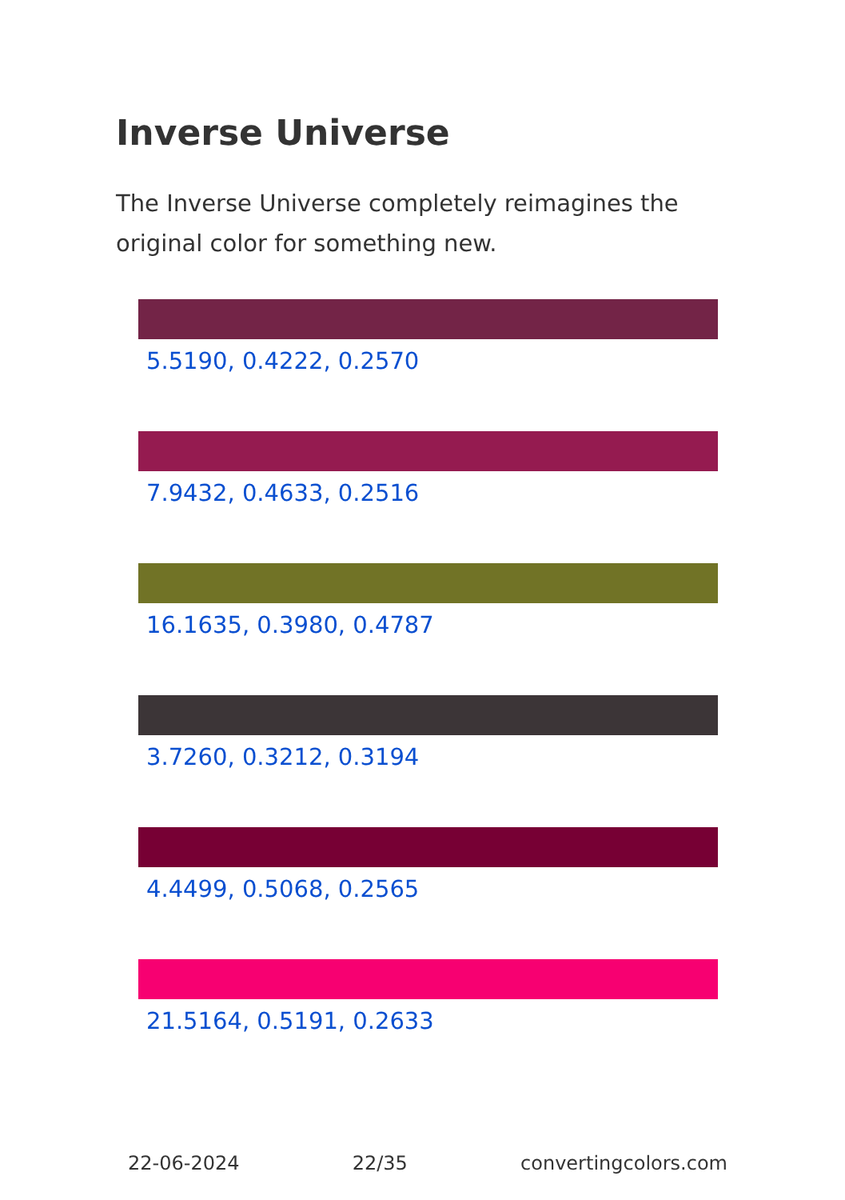Inverse Universe
The Inverse Universe completely reimagines the original color for something new.
5.5190, 0.4222, 0.2570
7.9432, 0.4633, 0.2516
16.1635, 0.3980, 0.4787
3.7260, 0.3212, 0.3194
4.4499, 0.5068, 0.2565
21.5164, 0.5191, 0.2633
22-06-2024 22/35 convertingcolors.com